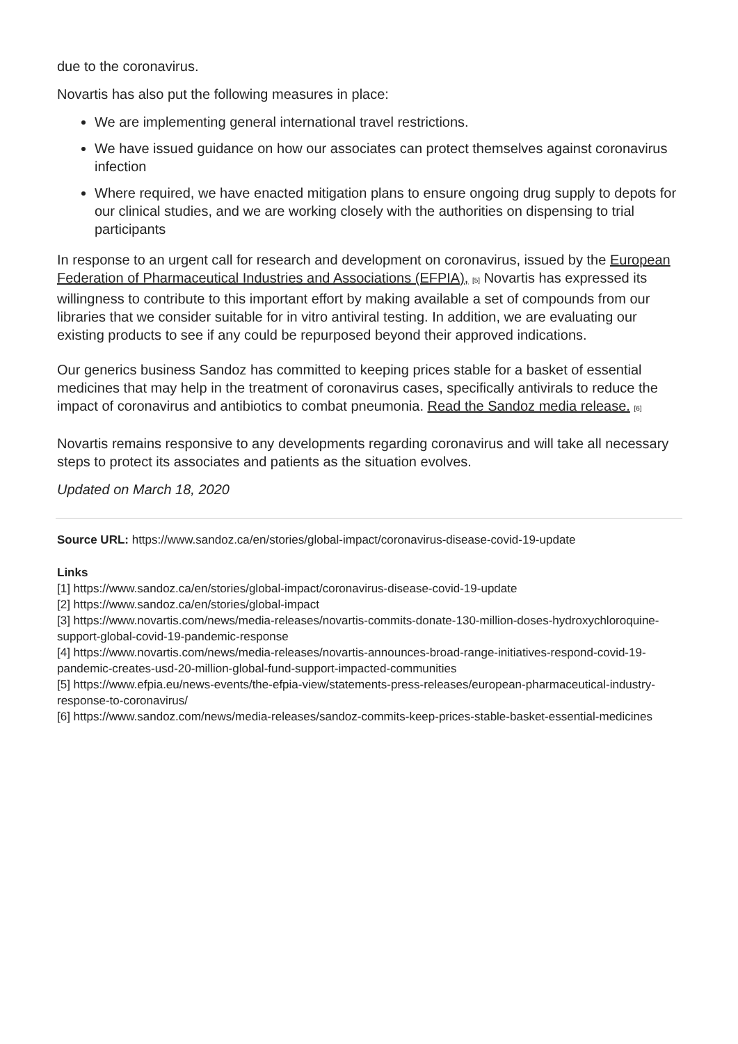due to the coronavirus.
Novartis has also put the following measures in place:
We are implementing general international travel restrictions.
We have issued guidance on how our associates can protect themselves against coronavirus infection
Where required, we have enacted mitigation plans to ensure ongoing drug supply to depots for our clinical studies, and we are working closely with the authorities on dispensing to trial participants
In response to an urgent call for research and development on coronavirus, issued by the European Federation of Pharmaceutical Industries and Associations (EFPIA), [5] Novartis has expressed its willingness to contribute to this important effort by making available a set of compounds from our libraries that we consider suitable for in vitro antiviral testing. In addition, we are evaluating our existing products to see if any could be repurposed beyond their approved indications.
Our generics business Sandoz has committed to keeping prices stable for a basket of essential medicines that may help in the treatment of coronavirus cases, specifically antivirals to reduce the impact of coronavirus and antibiotics to combat pneumonia. Read the Sandoz media release. [6]
Novartis remains responsive to any developments regarding coronavirus and will take all necessary steps to protect its associates and patients as the situation evolves.
Updated on March 18, 2020
Source URL: https://www.sandoz.ca/en/stories/global-impact/coronavirus-disease-covid-19-update
Links
[1] https://www.sandoz.ca/en/stories/global-impact/coronavirus-disease-covid-19-update
[2] https://www.sandoz.ca/en/stories/global-impact
[3] https://www.novartis.com/news/media-releases/novartis-commits-donate-130-million-doses-hydroxychloroquine-support-global-covid-19-pandemic-response
[4] https://www.novartis.com/news/media-releases/novartis-announces-broad-range-initiatives-respond-covid-19-pandemic-creates-usd-20-million-global-fund-support-impacted-communities
[5] https://www.efpia.eu/news-events/the-efpia-view/statements-press-releases/european-pharmaceutical-industry-response-to-coronavirus/
[6] https://www.sandoz.com/news/media-releases/sandoz-commits-keep-prices-stable-basket-essential-medicines